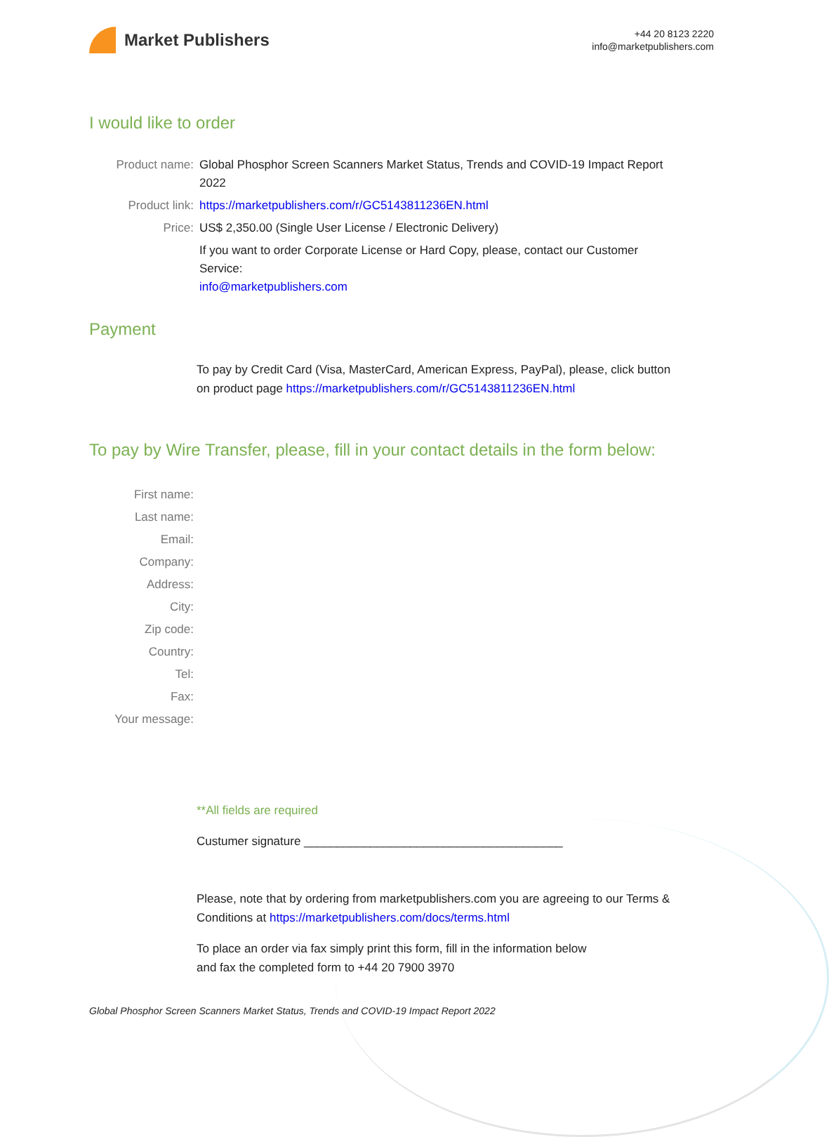Market Publishers
+44 20 8123 2220
info@marketpublishers.com
I would like to order
| Product name: | Global Phosphor Screen Scanners Market Status, Trends and COVID-19 Impact Report 2022 |
| Product link: | https://marketpublishers.com/r/GC5143811236EN.html |
| Price: | US$ 2,350.00 (Single User License / Electronic Delivery) |
| | If you want to order Corporate License or Hard Copy, please, contact our Customer Service: info@marketpublishers.com |
Payment
To pay by Credit Card (Visa, MasterCard, American Express, PayPal), please, click button on product page https://marketpublishers.com/r/GC5143811236EN.html
To pay by Wire Transfer, please, fill in your contact details in the form below:
| First name: | |
| Last name: | |
| Email: | |
| Company: | |
| Address: | |
| City: | |
| Zip code: | |
| Country: | |
| Tel: | |
| Fax: | |
| Your message: | |
**All fields are required
Custumer signature _______________________________________
Please, note that by ordering from marketpublishers.com you are agreeing to our Terms & Conditions at https://marketpublishers.com/docs/terms.html
To place an order via fax simply print this form, fill in the information below
and fax the completed form to +44 20 7900 3970
Global Phosphor Screen Scanners Market Status, Trends and COVID-19 Impact Report 2022